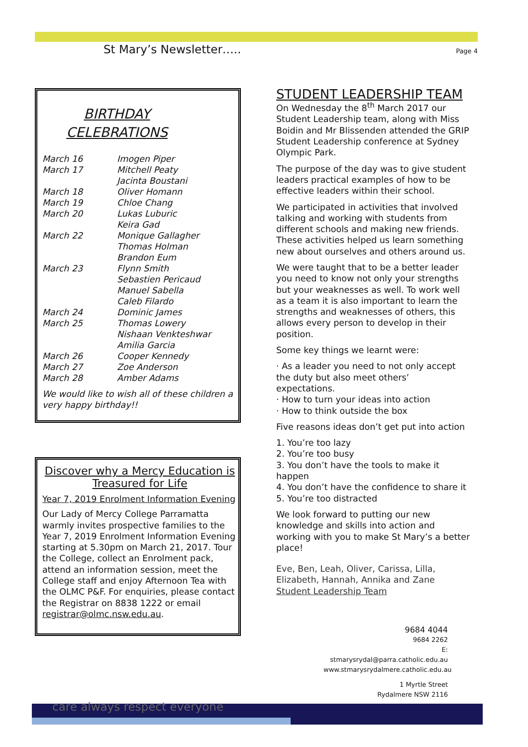St Mary’s Newsletter…..
Page 4
BIRTHDAY CELEBRATIONS
| March 16 | Imogen Piper |
| March 17 | Mitchell Peaty |
| | Jacinta Boustani |
| March 18 | Oliver Homann |
| March 19 | Chloe Chang |
| March 20 | Lukas Luburic |
| | Keira Gad |
| March 22 | Monique Gallagher |
| | Thomas Holman |
| | Brandon Eum |
| March 23 | Flynn Smith |
| | Sebastien Pericaud |
| | Manuel Sabella |
| | Caleb Filardo |
| March 24 | Dominic James |
| March 25 | Thomas Lowery |
| | Nishaan Venkteshwar |
| | Amilia Garcia |
| March 26 | Cooper Kennedy |
| March 27 | Zoe Anderson |
| March 28 | Amber Adams |
We would like to wish all of these children a very happy birthday!!
Discover why a Mercy Education is Treasured for Life
Year 7, 2019 Enrolment Information Evening
Our Lady of Mercy College Parramatta warmly invites prospective families to the Year 7, 2019 Enrolment Information Evening starting at 5.30pm on March 21, 2017. Tour the College, collect an Enrolment pack, attend an information session, meet the College staff and enjoy Afternoon Tea with the OLMC P&F. For enquiries, please contact the Registrar on 8838 1222 or email registrar@olmc.nsw.edu.au.
STUDENT LEADERSHIP TEAM
On Wednesday the 8<sup>th</sup> March 2017 our Student Leadership team, along with Miss Boidin and Mr Blissenden attended the GRIP Student Leadership conference at Sydney Olympic Park.
The purpose of the day was to give student leaders practical examples of how to be effective leaders within their school.
We participated in activities that involved talking and working with students from different schools and making new friends. These activities helped us learn something new about ourselves and others around us.
We were taught that to be a better leader you need to know not only your strengths but your weaknesses as well. To work well as a team it is also important to learn the strengths and weaknesses of others, this allows every person to develop in their position.
Some key things we learnt were:
· As a leader you need to not only accept the duty but also meet others’ expectations.
· How to turn your ideas into action
· How to think outside the box
Five reasons ideas don’t get put into action
1. You’re too lazy
2. You’re too busy
3. You don’t have the tools to make it happen
4. You don’t have the confidence to share it
5. You’re too distracted
We look forward to putting our new knowledge and skills into action and working with you to make St Mary’s a better place!
Eve, Ben, Leah, Oliver, Carissa, Lilla, Elizabeth, Hannah, Annika and Zane
Student Leadership Team
9684 4044
9684 2262
E: stmarysrydal@parra.catholic.edu.au
www.stmarysrydalmere.catholic.edu.au
1 Myrtle Street
Rydalmere NSW 2116
care always respect everyone